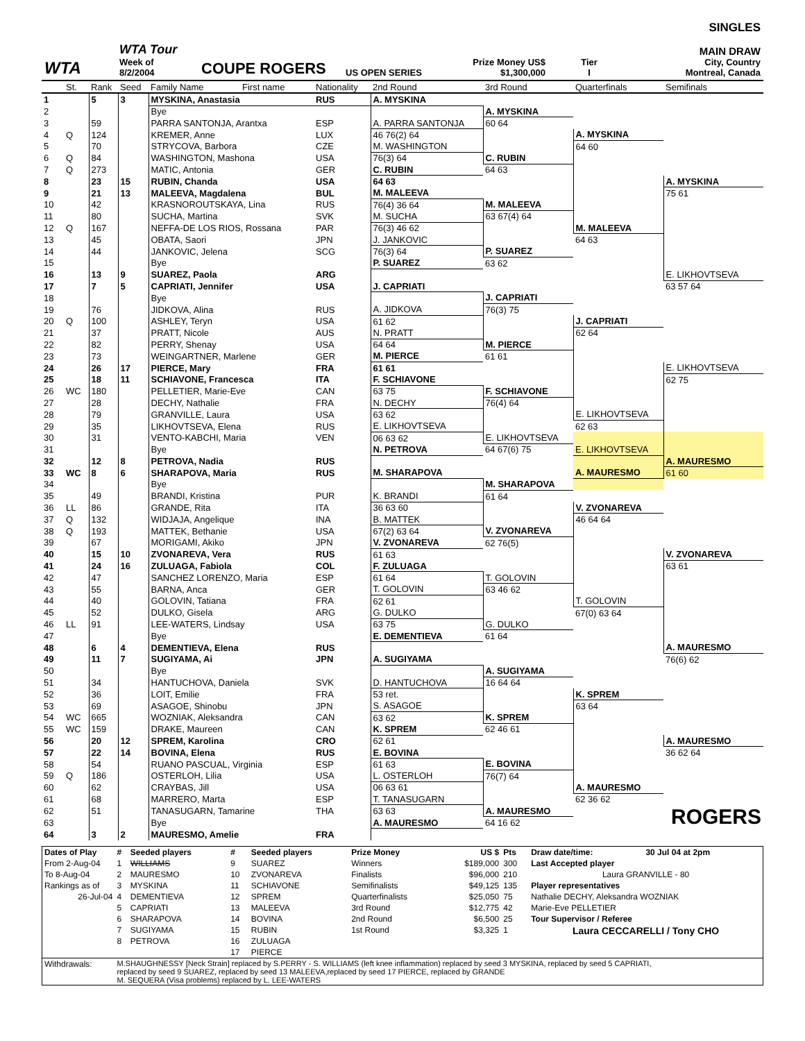WTA
WTA Tour
Week of
8/2/2004
COUPE ROGERS
US OPEN SERIES
Prize Money US$
$1,300,000
Tier
I
SINGLES
MAIN DRAW
City, Country
Montreal, Canada
| | St. | Rank | Seed | Family Name | First name | Nationality | 2nd Round | 3rd Round | Quarterfinals | Semifinals |
| --- | --- | --- | --- | --- | --- | --- | --- | --- | --- | --- |
| 1 | | 5 | 3 | MYSKINA, Anastasia | | RUS | A. MYSKINA | | | |
| 2 | | | | Bye | | | | A. MYSKINA | | |
| 3 | | 59 | | PARRA SANTONJA, Arantxa | | ESP | A. PARRA SANTONJA | 60 64 | | |
| 4 | Q | 124 | | KREMER, Anne | | LUX | 46 76(2) 64 | | A. MYSKINA | |
| 5 | | 70 | | STRYCOVA, Barbora | | CZE | M. WASHINGTON | | 64 60 | |
| 6 | Q | 84 | | WASHINGTON, Mashona | | USA | 76(3) 64 | C. RUBIN | | |
| 7 | Q | 273 | | MATIC, Antonia | | GER | C. RUBIN | 64 63 | | |
| 8 | | 23 | 15 | RUBIN, Chanda | | USA | 64 63 | | | A. MYSKINA |
| 9 | | 21 | 13 | MALEEVA, Magdalena | | BUL | M. MALEEVA | | | 75 61 |
| 10 | | 42 | | KRASNOROUTSKAYA, Lina | | RUS | 76(4) 36 64 | M. MALEEVA | | |
| 11 | | 80 | | SUCHA, Martina | | SVK | M. SUCHA | 63 67(4) 64 | | |
| 12 | Q | 167 | | NEFFA-DE LOS RIOS, Rossana | | PAR | 76(3) 46 62 | | M. MALEEVA | |
| 13 | | 45 | | OBATA, Saori | | JPN | J. JANKOVIC | | 64 63 | |
| 14 | | 44 | | JANKOVIC, Jelena | | SCG | 76(3) 64 | P. SUAREZ | | |
| 15 | | | | Bye | | | P. SUAREZ | 63 62 | | |
| 16 | | 13 | 9 | SUAREZ, Paola | | ARG | | | | E. LIKHOVTSEVA |
| 17 | | 7 | 5 | CAPRIATI, Jennifer | | USA | J. CAPRIATI | | | 63 57 64 |
| 18 | | | | Bye | | | | J. CAPRIATI | | |
| 19 | | 76 | | JIDKOVA, Alina | | RUS | A. JIDKOVA | 76(3) 75 | | |
| 20 | Q | 100 | | ASHLEY, Teryn | | USA | 61 62 | | J. CAPRIATI | |
| 21 | | 37 | | PRATT, Nicole | | AUS | N. PRATT | | 62 64 | |
| 22 | | 82 | | PERRY, Shenay | | USA | 64 64 | M. PIERCE | | |
| 23 | | 73 | | WEINGARTNER, Marlene | | GER | M. PIERCE | 61 61 | | |
| 24 | | 26 | 17 | PIERCE, Mary | | FRA | 61 61 | | | E. LIKHOVTSEVA |
| 25 | | 18 | 11 | SCHIAVONE, Francesca | | ITA | F. SCHIAVONE | | | 62 75 |
| 26 | WC | 180 | | PELLETIER, Marie-Eve | | CAN | 63 75 | F. SCHIAVONE | | |
| 27 | | 28 | | DECHY, Nathalie | | FRA | N. DECHY | 76(4) 64 | | |
| 28 | | 79 | | GRANVILLE, Laura | | USA | 63 62 | | E. LIKHOVTSEVA | |
| 29 | | 35 | | LIKHOVTSEVA, Elena | | RUS | E. LIKHOVTSEVA | | 62 63 | |
| 30 | | 31 | | VENTO-KABCHI, Maria | | VEN | 06 63 62 | E. LIKHOVTSEVA | | |
| 31 | | | | Bye | | | N. PETROVA | 64 67(6) 75 | E. LIKHOVTSEVA | |
| 32 | | 12 | 8 | PETROVA, Nadia | | RUS | | | | A. MAURESMO |
| 33 | WC | 8 | 6 | SHARAPOVA, Maria | | RUS | M. SHARAPOVA | | A. MAURESMO | 61 60 |
| 34 | | | | Bye | | | | M. SHARAPOVA | | |
| 35 | | 49 | | BRANDI, Kristina | | PUR | K. BRANDI | 61 64 | | |
| 36 | LL | 86 | | GRANDE, Rita | | ITA | 36 63 60 | | V. ZVONAREVA | |
| 37 | Q | 132 | | WIDJAJA, Angelique | | INA | B. MATTEK | | 46 64 64 | |
| 38 | Q | 193 | | MATTEK, Bethanie | | USA | 67(2) 63 64 | V. ZVONAREVA | | |
| 39 | | 67 | | MORIGAMI, Akiko | | JPN | V. ZVONAREVA | 62 76(5) | | |
| 40 | | 15 | 10 | ZVONAREVA, Vera | | RUS | 61 63 | | | V. ZVONAREVA |
| 41 | | 24 | 16 | ZULUAGA, Fabiola | | COL | F. ZULUAGA | | | 63 61 |
| 42 | | 47 | | SANCHEZ LORENZO, Maria | | ESP | 61 64 | T. GOLOVIN | | |
| 43 | | 55 | | BARNA, Anca | | GER | T. GOLOVIN | 63 46 62 | | |
| 44 | | 40 | | GOLOVIN, Tatiana | | FRA | 62 61 | | T. GOLOVIN | |
| 45 | | 52 | | DULKO, Gisela | | ARG | G. DULKO | | 67(0) 63 64 | |
| 46 | LL | 91 | | LEE-WATERS, Lindsay | | USA | 63 75 | G. DULKO | | |
| 47 | | | | Bye | | | E. DEMENTIEVA | 61 64 | | |
| 48 | | 6 | 4 | DEMENTIEVA, Elena | | RUS | | | | A. MAURESMO |
| 49 | | 11 | 7 | SUGIYAMA, Ai | | JPN | A. SUGIYAMA | | | 76(6) 62 |
| 50 | | | | Bye | | | | A. SUGIYAMA | | |
| 51 | | 34 | | HANTUCHOVA, Daniela | | SVK | D. HANTUCHOVA | 16 64 64 | | |
| 52 | | 36 | | LOIT, Emilie | | FRA | 53 ret. | | K. SPREM | |
| 53 | | 69 | | ASAGOE, Shinobu | | JPN | S. ASAGOE | | 63 64 | |
| 54 | WC | 665 | | WOZNIAK, Aleksandra | | CAN | 63 62 | K. SPREM | | |
| 55 | WC | 159 | | DRAKE, Maureen | | CAN | K. SPREM | 62 46 61 | | |
| 56 | | 20 | 12 | SPREM, Karolina | | CRO | 62 61 | | | A. MAURESMO |
| 57 | | 22 | 14 | BOVINA, Elena | | RUS | E. BOVINA | | | 36 62 64 |
| 58 | | 54 | | RUANO PASCUAL, Virginia | | ESP | 61 63 | E. BOVINA | | |
| 59 | Q | 186 | | OSTERLOH, Lilia | | USA | L. OSTERLOH | 76(7) 64 | | |
| 60 | | 62 | | CRAYBAS, Jill | | USA | 06 63 61 | | A. MAURESMO | |
| 61 | | 68 | | MARRERO, Marta | | ESP | T. TANASUGARN | | 62 36 62 | |
| 62 | | 51 | | TANASUGARN, Tamarine | | THA | 63 63 | A. MAURESMO | | ROGERS |
| 63 | | | | Bye | | | A. MAURESMO | 64 16 62 | | |
| 64 | | 3 | 2 | MAURESMO, Amelie | | FRA | | | | |
| Dates of Play | # | Seeded players | # | Seeded players | Prize Money | US $ | Pts | Draw date/time: | 30 Jul 04 at 2pm |
| From 2-Aug-04 | 1 | WILLIAMS | 9 | SUAREZ | Winners | $189,000 | 300 | Last Accepted player | |
| To 8-Aug-04 | 2 | MAURESMO | 10 | ZVONAREVA | Finalists | $96,000 | 210 | Laura GRANVILLE - 80 | |
| Rankings as of | 3 | MYSKINA | 11 | SCHIAVONE | Semifinalists | $49,125 | 135 | Player representatives | |
| 26-Jul-04 | 4 | DEMENTIEVA | 12 | SPREM | Quarterfinalists | $25,050 | 75 | Nathalie DECHY, Aleksandra WOZNIAK | |
| | 5 | CAPRIATI | 13 | MALEEVA | 3rd Round | $12,775 | 42 | Marie-Eve PELLETIER | |
| | 6 | SHARAPOVA | 14 | BOVINA | 2nd Round | $6,500 | 25 | Tour Supervisor / Referee | |
| | 7 | SUGIYAMA | 15 | RUBIN | 1st Round | $3,325 | 1 | Laura CECCARELLI / Tony CHO | |
| | 8 | PETROVA | 16 | ZULUAGA | | | | | |
| | | | 17 | PIERCE | | | | | |
| Withdrawals: | M.SHAUGHNESSY [Neck Strain] replaced by S.PERRY - S. WILLIAMS (left knee inflammation) replaced by seed 3 MYSKINA, replaced by seed 5 CAPRIATI, replaced by seed 9 SUAREZ, replaced by seed 13 MALEEVA,replaced by seed 17 PIERCE, replaced by GRANDE M. SEQUERA (Visa problems) replaced by L. LEE-WATERS | | | | | | | | |